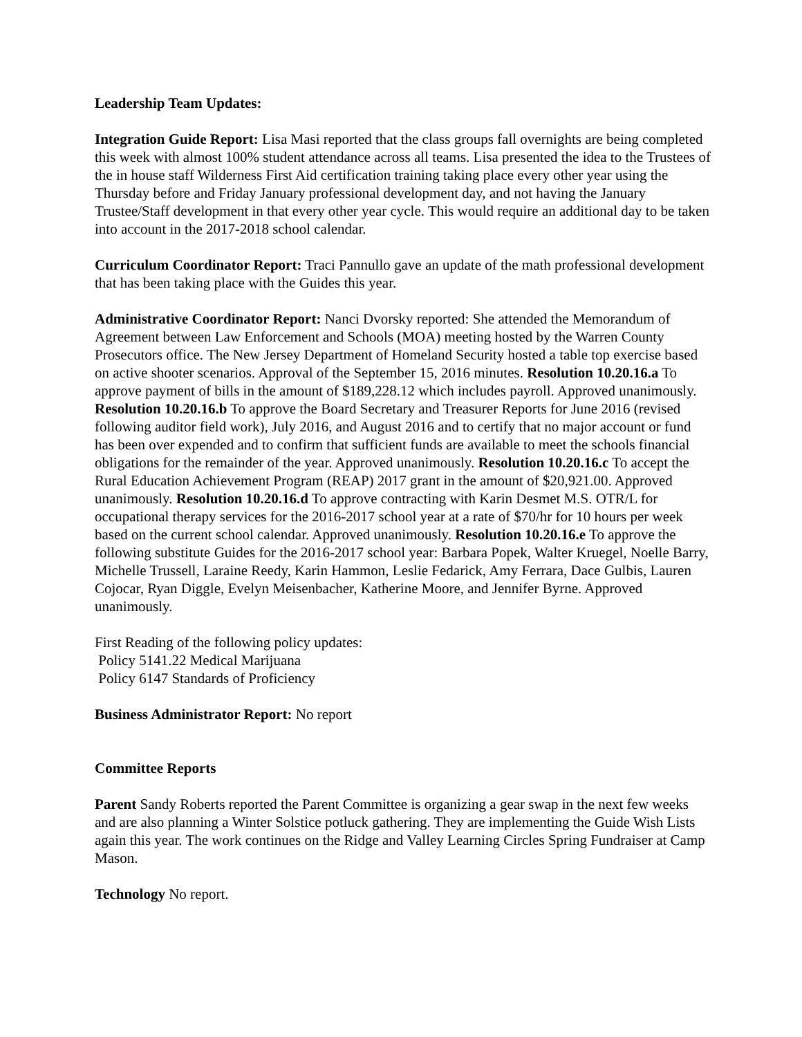Leadership Team Updates:
Integration Guide Report: Lisa Masi reported that the class groups fall overnights are being completed this week with almost 100% student attendance across all teams. Lisa presented the idea to the Trustees of the in house staff Wilderness First Aid certification training taking place every other year using the Thursday before and Friday January professional development day, and not having the January Trustee/Staff development in that every other year cycle. This would require an additional day to be taken into account in the 2017-2018 school calendar.
Curriculum Coordinator Report: Traci Pannullo gave an update of the math professional development that has been taking place with the Guides this year.
Administrative Coordinator Report: Nanci Dvorsky reported: She attended the Memorandum of Agreement between Law Enforcement and Schools (MOA) meeting hosted by the Warren County Prosecutors office. The New Jersey Department of Homeland Security hosted a table top exercise based on active shooter scenarios. Approval of the September 15, 2016 minutes. Resolution 10.20.16.a To approve payment of bills in the amount of $189,228.12 which includes payroll. Approved unanimously. Resolution 10.20.16.b To approve the Board Secretary and Treasurer Reports for June 2016 (revised following auditor field work), July 2016, and August 2016 and to certify that no major account or fund has been over expended and to confirm that sufficient funds are available to meet the schools financial obligations for the remainder of the year. Approved unanimously. Resolution 10.20.16.c To accept the Rural Education Achievement Program (REAP) 2017 grant in the amount of $20,921.00. Approved unanimously. Resolution 10.20.16.d To approve contracting with Karin Desmet M.S. OTR/L for occupational therapy services for the 2016-2017 school year at a rate of $70/hr for 10 hours per week based on the current school calendar. Approved unanimously. Resolution 10.20.16.e To approve the following substitute Guides for the 2016-2017 school year: Barbara Popek, Walter Kruegel, Noelle Barry, Michelle Trussell, Laraine Reedy, Karin Hammon, Leslie Fedarick, Amy Ferrara, Dace Gulbis, Lauren Cojocar, Ryan Diggle, Evelyn Meisenbacher, Katherine Moore, and Jennifer Byrne. Approved unanimously.
First Reading of the following policy updates:
Policy 5141.22 Medical Marijuana
Policy 6147 Standards of Proficiency
Business Administrator Report: No report
Committee Reports
Parent Sandy Roberts reported the Parent Committee is organizing a gear swap in the next few weeks and are also planning a Winter Solstice potluck gathering. They are implementing the Guide Wish Lists again this year. The work continues on the Ridge and Valley Learning Circles Spring Fundraiser at Camp Mason.
Technology No report.